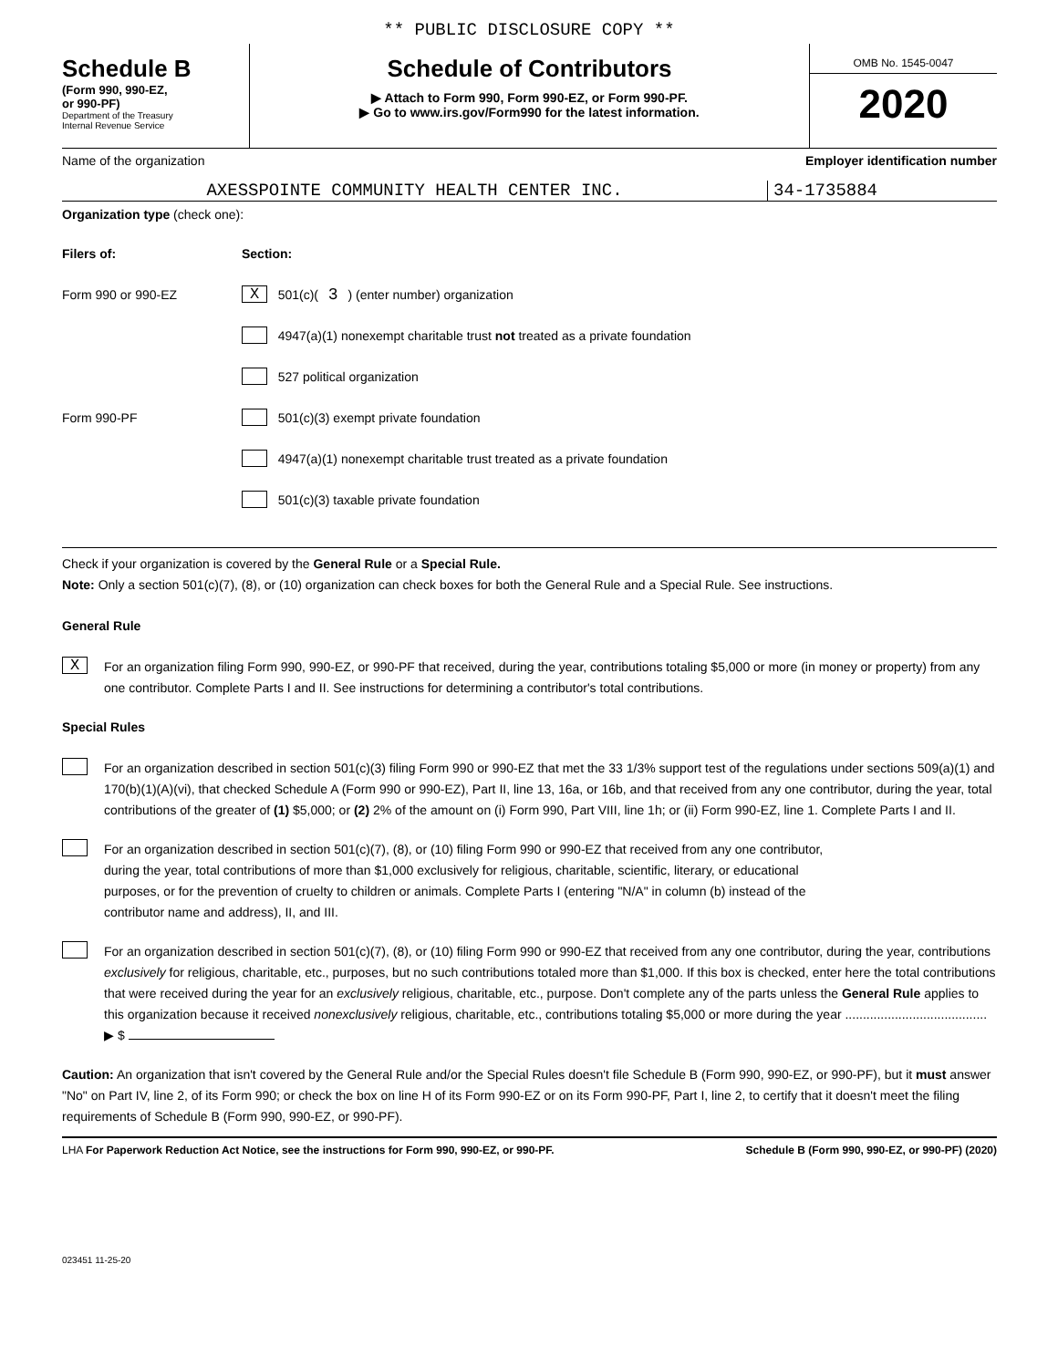** PUBLIC DISCLOSURE COPY **
Schedule B
(Form 990, 990-EZ,
or 990-PF)
Department of the Treasury
Internal Revenue Service
Schedule of Contributors
▶ Attach to Form 990, Form 990-EZ, or Form 990-PF.
▶ Go to www.irs.gov/Form990 for the latest information.
OMB No. 1545-0047
2020
Name of the organization Employer identification number
AXESSPOINTE COMMUNITY HEALTH CENTER INC.
34-1735884
Organization type (check one):
Filers of: Section:
Form 990 or 990-EZ X 501(c)( 3 ) (enter number) organization
4947(a)(1) nonexempt charitable trust not treated as a private foundation
527 political organization
Form 990-PF 501(c)(3) exempt private foundation
4947(a)(1) nonexempt charitable trust treated as a private foundation
501(c)(3) taxable private foundation
Check if your organization is covered by the General Rule or a Special Rule.
Note: Only a section 501(c)(7), (8), or (10) organization can check boxes for both the General Rule and a Special Rule. See instructions.
General Rule
X
For an organization filing Form 990, 990-EZ, or 990-PF that received, during the year, contributions totaling $5,000 or more (in money or property) from any one contributor. Complete Parts I and II. See instructions for determining a contributor's total contributions.
Special Rules
For an organization described in section 501(c)(3) filing Form 990 or 990-EZ that met the 33 1/3% support test of the regulations under sections 509(a)(1) and 170(b)(1)(A)(vi), that checked Schedule A (Form 990 or 990-EZ), Part II, line 13, 16a, or 16b, and that received from any one contributor, during the year, total contributions of the greater of (1) $5,000; or (2) 2% of the amount on (i) Form 990, Part VIII, line 1h; or (ii) Form 990-EZ, line 1. Complete Parts I and II.
For an organization described in section 501(c)(7), (8), or (10) filing Form 990 or 990-EZ that received from any one contributor, during the year, total contributions of more than $1,000 exclusively for religious, charitable, scientific, literary, or educational purposes, or for the prevention of cruelty to children or animals. Complete Parts I (entering "N/A" in column (b) instead of the contributor name and address), II, and III.
For an organization described in section 501(c)(7), (8), or (10) filing Form 990 or 990-EZ that received from any one contributor, during the year, contributions exclusively for religious, charitable, etc., purposes, but no such contributions totaled more than $1,000. If this box is checked, enter here the total contributions that were received during the year for an exclusively religious, charitable, etc., purpose. Don't complete any of the parts unless the General Rule applies to this organization because it received nonexclusively religious, charitable, etc., contributions totaling $5,000 or more during the year ........................................ ▶ $
Caution: An organization that isn't covered by the General Rule and/or the Special Rules doesn't file Schedule B (Form 990, 990-EZ, or 990-PF), but it must answer "No" on Part IV, line 2, of its Form 990; or check the box on line H of its Form 990-EZ or on its Form 990-PF, Part I, line 2, to certify that it doesn't meet the filing requirements of Schedule B (Form 990, 990-EZ, or 990-PF).
LHA For Paperwork Reduction Act Notice, see the instructions for Form 990, 990-EZ, or 990-PF. Schedule B (Form 990, 990-EZ, or 990-PF) (2020)
023451 11-25-20